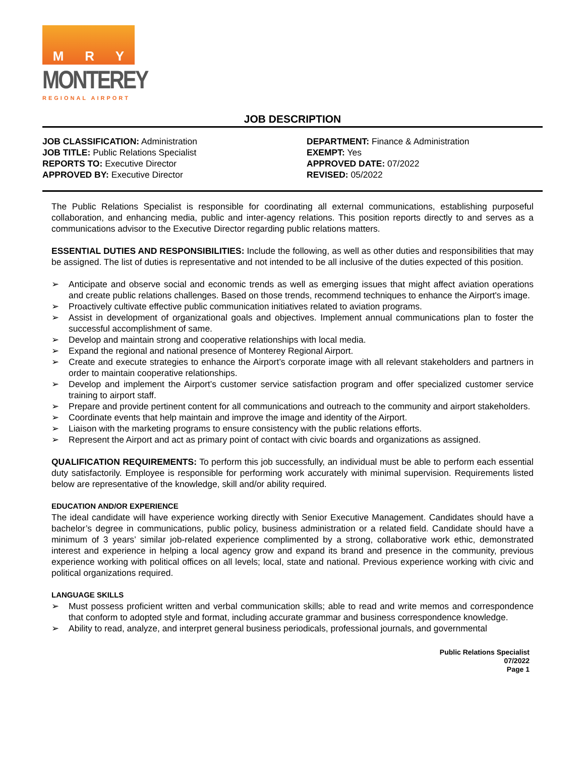M R Y
MONTEREY
REGIONAL AIRPORT
JOB DESCRIPTION
JOB CLASSIFICATION: Administration
JOB TITLE: Public Relations Specialist
REPORTS TO: Executive Director
APPROVED BY: Executive Director
DEPARTMENT: Finance & Administration
EXEMPT: Yes
APPROVED DATE: 07/2022
REVISED: 05/2022
The Public Relations Specialist is responsible for coordinating all external communications, establishing purposeful collaboration, and enhancing media, public and inter-agency relations. This position reports directly to and serves as a communications advisor to the Executive Director regarding public relations matters.
ESSENTIAL DUTIES AND RESPONSIBILITIES: Include the following, as well as other duties and responsibilities that may be assigned. The list of duties is representative and not intended to be all inclusive of the duties expected of this position.
➢ Anticipate and observe social and economic trends as well as emerging issues that might affect aviation operations and create public relations challenges. Based on those trends, recommend techniques to enhance the Airport's image.
➢ Proactively cultivate effective public communication initiatives related to aviation programs.
➢ Assist in development of organizational goals and objectives. Implement annual communications plan to foster the successful accomplishment of same.
➢ Develop and maintain strong and cooperative relationships with local media.
➢ Expand the regional and national presence of Monterey Regional Airport.
➢ Create and execute strategies to enhance the Airport’s corporate image with all relevant stakeholders and partners in order to maintain cooperative relationships.
➢ Develop and implement the Airport’s customer service satisfaction program and offer specialized customer service training to airport staff.
➢ Prepare and provide pertinent content for all communications and outreach to the community and airport stakeholders.
➢ Coordinate events that help maintain and improve the image and identity of the Airport.
➢ Liaison with the marketing programs to ensure consistency with the public relations efforts.
➢ Represent the Airport and act as primary point of contact with civic boards and organizations as assigned.
QUALIFICATION REQUIREMENTS: To perform this job successfully, an individual must be able to perform each essential duty satisfactorily. Employee is responsible for performing work accurately with minimal supervision. Requirements listed below are representative of the knowledge, skill and/or ability required.
EDUCATION AND/OR EXPERIENCE
The ideal candidate will have experience working directly with Senior Executive Management. Candidates should have a bachelor’s degree in communications, public policy, business administration or a related field. Candidate should have a minimum of 3 years’ similar job-related experience complimented by a strong, collaborative work ethic, demonstrated interest and experience in helping a local agency grow and expand its brand and presence in the community, previous experience working with political offices on all levels; local, state and national. Previous experience working with civic and political organizations required.
LANGUAGE SKILLS
➢ Must possess proficient written and verbal communication skills; able to read and write memos and correspondence that conform to adopted style and format, including accurate grammar and business correspondence knowledge.
➢ Ability to read, analyze, and interpret general business periodicals, professional journals, and governmental
Public Relations Specialist
07/2022
Page 1